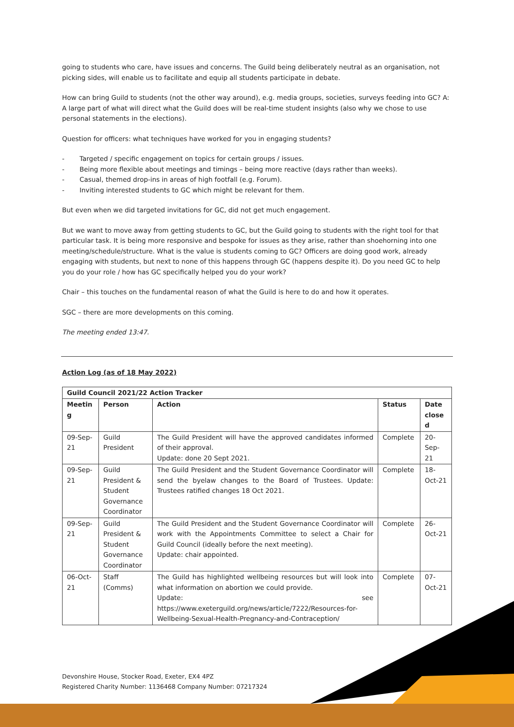going to students who care, have issues and concerns. The Guild being deliberately neutral as an organisation, not picking sides, will enable us to facilitate and equip all students participate in debate.
How can bring Guild to students (not the other way around), e.g. media groups, societies, surveys feeding into GC? A: A large part of what will direct what the Guild does will be real-time student insights (also why we chose to use personal statements in the elections).
Question for officers: what techniques have worked for you in engaging students?
- Targeted / specific engagement on topics for certain groups / issues.
- Being more flexible about meetings and timings – being more reactive (days rather than weeks).
- Casual, themed drop-ins in areas of high footfall (e.g. Forum).
- Inviting interested students to GC which might be relevant for them.
But even when we did targeted invitations for GC, did not get much engagement.
But we want to move away from getting students to GC, but the Guild going to students with the right tool for that particular task. It is being more responsive and bespoke for issues as they arise, rather than shoehorning into one meeting/schedule/structure. What is the value is students coming to GC? Officers are doing good work, already engaging with students, but next to none of this happens through GC (happens despite it). Do you need GC to help you do your role / how has GC specifically helped you do your work?
Chair – this touches on the fundamental reason of what the Guild is here to do and how it operates.
SGC – there are more developments on this coming.
The meeting ended 13:47.
Action Log (as of 18 May 2022)
| Guild Council 2021/22 Action Tracker | | | | |
| --- | --- | --- | --- | --- |
| Meetin g | Person | Action | Status | Date close d |
| 09-Sep-21 | Guild President | The Guild President will have the approved candidates informed of their approval. Update: done 20 Sept 2021. | Complete | 20-Sep-21 |
| 09-Sep-21 | Guild President & Student Governance Coordinator | The Guild President and the Student Governance Coordinator will send the byelaw changes to the Board of Trustees. Update: Trustees ratified changes 18 Oct 2021. | Complete | 18-Oct-21 |
| 09-Sep-21 | Guild President & Student Governance Coordinator | The Guild President and the Student Governance Coordinator will work with the Appointments Committee to select a Chair for Guild Council (ideally before the next meeting). Update: chair appointed. | Complete | 26-Oct-21 |
| 06-Oct-21 | Staff (Comms) | The Guild has highlighted wellbeing resources but will look into what information on abortion we could provide. Update: see https://www.exeterguild.org/news/article/7222/Resources-for-Wellbeing-Sexual-Health-Pregnancy-and-Contraception/ | Complete | 07-Oct-21 |
Devonshire House, Stocker Road, Exeter, EX4 4PZ
Registered Charity Number: 1136468 Company Number: 07217324